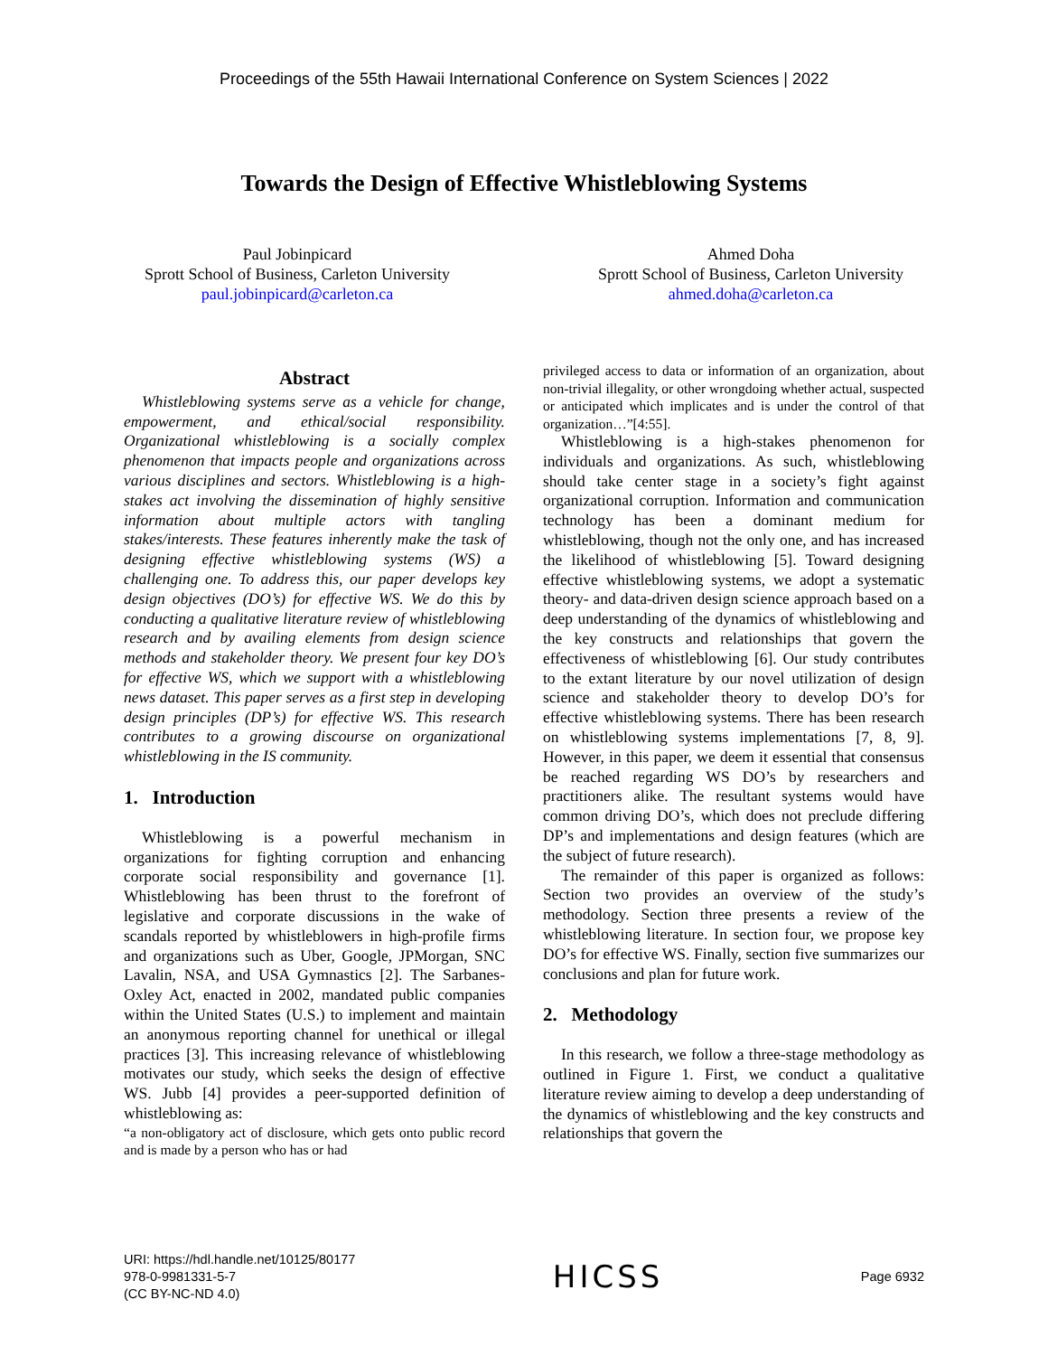Proceedings of the 55th Hawaii International Conference on System Sciences | 2022
Towards the Design of Effective Whistleblowing Systems
Paul Jobinpicard
Sprott School of Business, Carleton University
paul.jobinpicard@carleton.ca
Ahmed Doha
Sprott School of Business, Carleton University
ahmed.doha@carleton.ca
Abstract
Whistleblowing systems serve as a vehicle for change, empowerment, and ethical/social responsibility. Organizational whistleblowing is a socially complex phenomenon that impacts people and organizations across various disciplines and sectors. Whistleblowing is a high-stakes act involving the dissemination of highly sensitive information about multiple actors with tangling stakes/interests. These features inherently make the task of designing effective whistleblowing systems (WS) a challenging one. To address this, our paper develops key design objectives (DO’s) for effective WS. We do this by conducting a qualitative literature review of whistleblowing research and by availing elements from design science methods and stakeholder theory. We present four key DO’s for effective WS, which we support with a whistleblowing news dataset. This paper serves as a first step in developing design principles (DP’s) for effective WS. This research contributes to a growing discourse on organizational whistleblowing in the IS community.
1. Introduction
Whistleblowing is a powerful mechanism in organizations for fighting corruption and enhancing corporate social responsibility and governance [1]. Whistleblowing has been thrust to the forefront of legislative and corporate discussions in the wake of scandals reported by whistleblowers in high-profile firms and organizations such as Uber, Google, JPMorgan, SNC Lavalin, NSA, and USA Gymnastics [2]. The Sarbanes-Oxley Act, enacted in 2002, mandated public companies within the United States (U.S.) to implement and maintain an anonymous reporting channel for unethical or illegal practices [3]. This increasing relevance of whistleblowing motivates our study, which seeks the design of effective WS. Jubb [4] provides a peer-supported definition of whistleblowing as:
“a non-obligatory act of disclosure, which gets onto public record and is made by a person who has or had
privileged access to data or information of an organization, about non-trivial illegality, or other wrongdoing whether actual, suspected or anticipated which implicates and is under the control of that organization…”[4:55].
Whistleblowing is a high-stakes phenomenon for individuals and organizations. As such, whistleblowing should take center stage in a society’s fight against organizational corruption. Information and communication technology has been a dominant medium for whistleblowing, though not the only one, and has increased the likelihood of whistleblowing [5]. Toward designing effective whistleblowing systems, we adopt a systematic theory- and data-driven design science approach based on a deep understanding of the dynamics of whistleblowing and the key constructs and relationships that govern the effectiveness of whistleblowing [6]. Our study contributes to the extant literature by our novel utilization of design science and stakeholder theory to develop DO’s for effective whistleblowing systems. There has been research on whistleblowing systems implementations [7, 8, 9]. However, in this paper, we deem it essential that consensus be reached regarding WS DO’s by researchers and practitioners alike. The resultant systems would have common driving DO’s, which does not preclude differing DP’s and implementations and design features (which are the subject of future research).
The remainder of this paper is organized as follows: Section two provides an overview of the study’s methodology. Section three presents a review of the whistleblowing literature. In section four, we propose key DO’s for effective WS. Finally, section five summarizes our conclusions and plan for future work.
2. Methodology
In this research, we follow a three-stage methodology as outlined in Figure 1. First, we conduct a qualitative literature review aiming to develop a deep understanding of the dynamics of whistleblowing and the key constructs and relationships that govern the
URI: https://hdl.handle.net/10125/80177
978-0-9981331-5-7
(CC BY-NC-ND 4.0)
HICSS
Page 6932